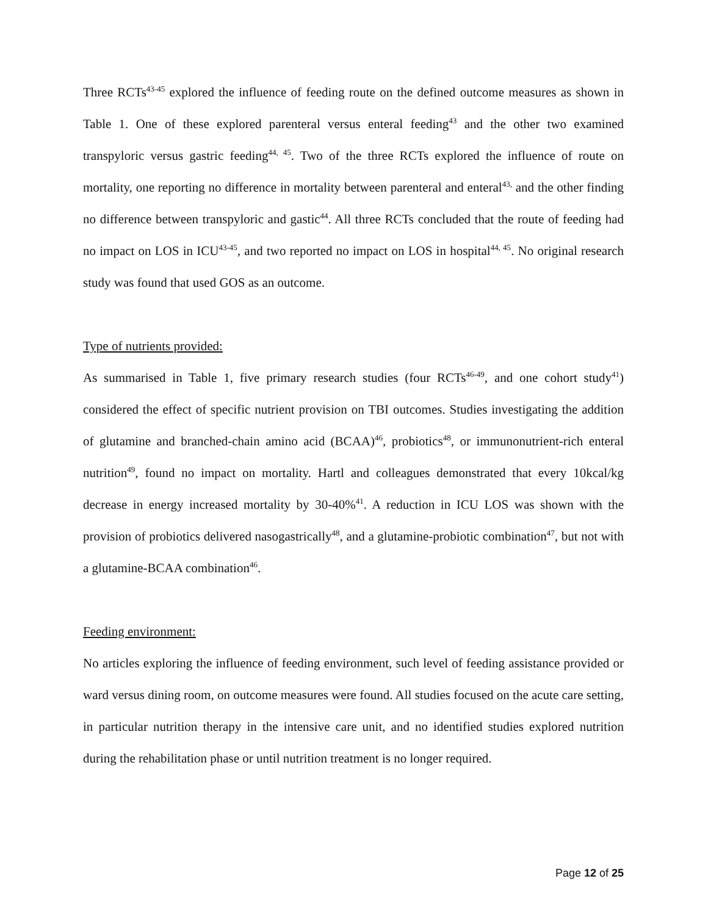Three RCTs<sup>43-45</sup> explored the influence of feeding route on the defined outcome measures as shown in Table 1. One of these explored parenteral versus enteral feeding<sup>43</sup> and the other two examined transpyloric versus gastric feeding<sup>44, 45</sup>. Two of the three RCTs explored the influence of route on mortality, one reporting no difference in mortality between parenteral and enteral<sup>43,</sup> and the other finding no difference between transpyloric and gastic<sup>44</sup>. All three RCTs concluded that the route of feeding had no impact on LOS in ICU<sup>43-45</sup>, and two reported no impact on LOS in hospital<sup>44, 45</sup>. No original research study was found that used GOS as an outcome.
Type of nutrients provided:
As summarised in Table 1, five primary research studies (four RCTs<sup>46-49</sup>, and one cohort study<sup>41</sup>) considered the effect of specific nutrient provision on TBI outcomes. Studies investigating the addition of glutamine and branched-chain amino acid (BCAA)<sup>46</sup>, probiotics<sup>48</sup>, or immunonutrient-rich enteral nutrition<sup>49</sup>, found no impact on mortality. Hartl and colleagues demonstrated that every 10kcal/kg decrease in energy increased mortality by 30-40%<sup>41</sup>. A reduction in ICU LOS was shown with the provision of probiotics delivered nasogastrically<sup>48</sup>, and a glutamine-probiotic combination<sup>47</sup>, but not with a glutamine-BCAA combination<sup>46</sup>.
Feeding environment:
No articles exploring the influence of feeding environment, such level of feeding assistance provided or ward versus dining room, on outcome measures were found. All studies focused on the acute care setting, in particular nutrition therapy in the intensive care unit, and no identified studies explored nutrition during the rehabilitation phase or until nutrition treatment is no longer required.
Page 12 of 25